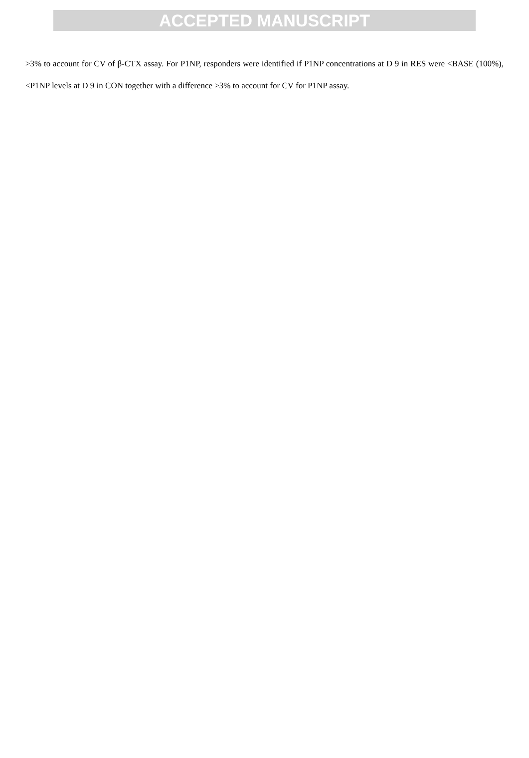ACCEPTED MANUSCRIPT
>3% to account for CV of β-CTX assay. For P1NP, responders were identified if P1NP concentrations at D 9 in RES were <BASE (100%), <P1NP levels at D 9 in CON together with a difference >3% to account for CV for P1NP assay.